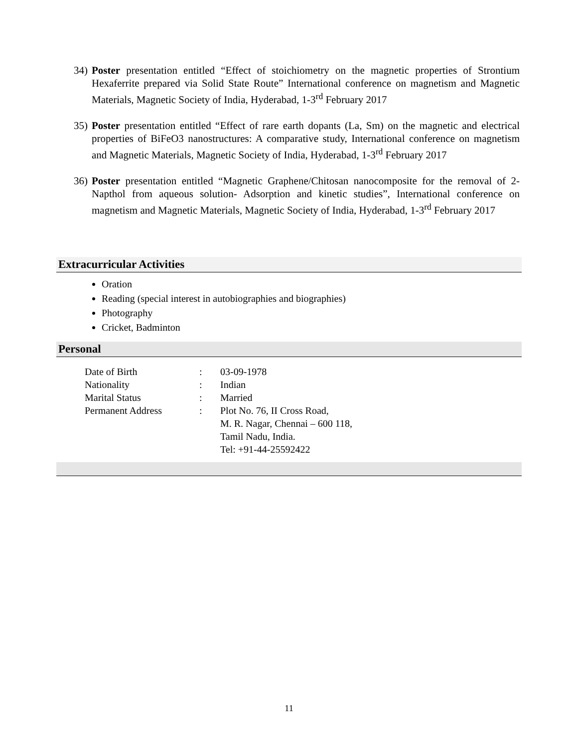34) Poster presentation entitled “Effect of stoichiometry on the magnetic properties of Strontium Hexaferrite prepared via Solid State Route” International conference on magnetism and Magnetic Materials, Magnetic Society of India, Hyderabad, 1-3<sup>rd</sup> February 2017
35) Poster presentation entitled “Effect of rare earth dopants (La, Sm) on the magnetic and electrical properties of BiFeO3 nanostructures: A comparative study, International conference on magnetism and Magnetic Materials, Magnetic Society of India, Hyderabad, 1-3<sup>rd</sup> February 2017
36) Poster presentation entitled “Magnetic Graphene/Chitosan nanocomposite for the removal of 2-Napthol from aqueous solution- Adsorption and kinetic studies”, International conference on magnetism and Magnetic Materials, Magnetic Society of India, Hyderabad, 1-3<sup>rd</sup> February 2017
Extracurricular Activities
Oration
Reading (special interest in autobiographies and biographies)
Photography
Cricket, Badminton
Personal
| Date of Birth | : | 03-09-1978 |
| Nationality | : | Indian |
| Marital Status | : | Married |
| Permanent Address | : | Plot No. 76, II Cross Road, M. R. Nagar, Chennai – 600 118, Tamil Nadu, India. Tel: +91-44-25592422 |
11